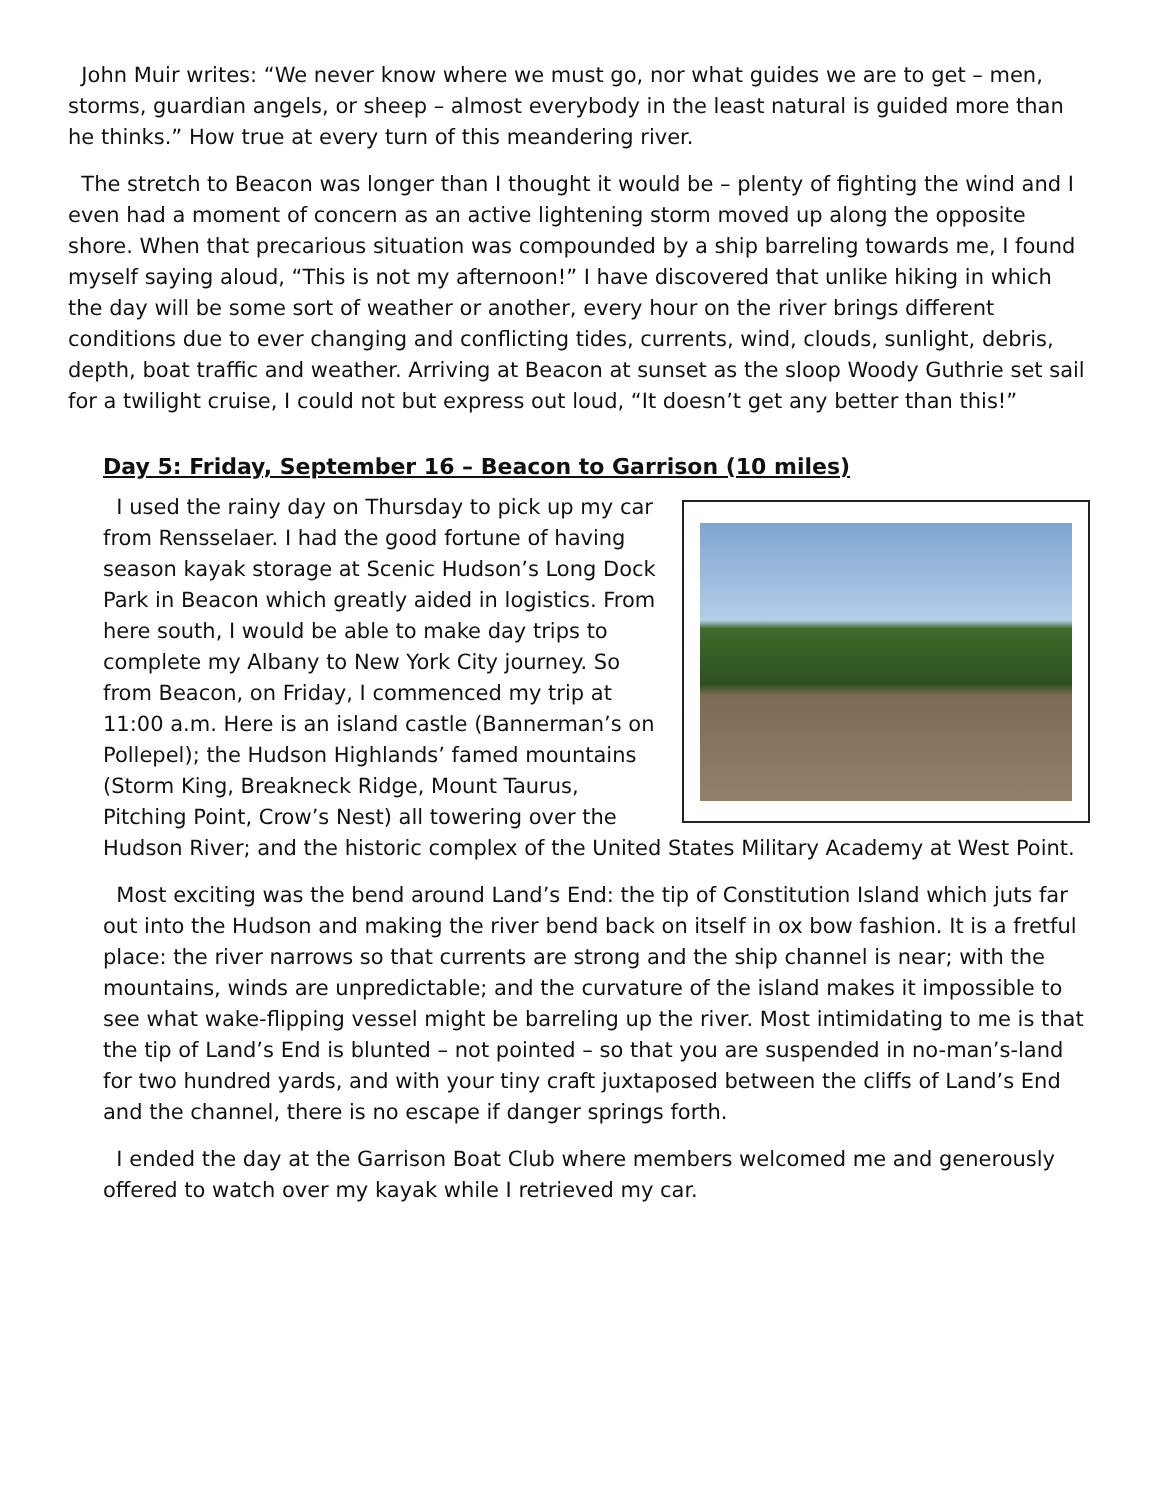John Muir writes: “We never know where we must go, nor what guides we are to get – men, storms, guardian angels, or sheep – almost everybody in the least natural is guided more than he thinks.” How true at every turn of this meandering river.
The stretch to Beacon was longer than I thought it would be – plenty of fighting the wind and I even had a moment of concern as an active lightening storm moved up along the opposite shore. When that precarious situation was compounded by a ship barreling towards me, I found myself saying aloud, “This is not my afternoon!” I have discovered that unlike hiking in which the day will be some sort of weather or another, every hour on the river brings different conditions due to ever changing and conflicting tides, currents, wind, clouds, sunlight, debris, depth, boat traffic and weather. Arriving at Beacon at sunset as the sloop Woody Guthrie set sail for a twilight cruise, I could not but express out loud, “It doesn’t get any better than this!”
Day 5: Friday, September 16 – Beacon to Garrison (10 miles)
I used the rainy day on Thursday to pick up my car from Rensselaer. I had the good fortune of having season kayak storage at Scenic Hudson’s Long Dock Park in Beacon which greatly aided in logistics. From here south, I would be able to make day trips to complete my Albany to New York City journey. So from Beacon, on Friday, I commenced my trip at 11:00 a.m. Here is an island castle (Bannerman’s on Pollepel); the Hudson Highlands’ famed mountains (Storm King, Breakneck Ridge, Mount Taurus, Pitching Point, Crow’s Nest) all towering over the Hudson River; and the historic complex of the United States Military Academy at West Point.
Most exciting was the bend around Land’s End: the tip of Constitution Island which juts far out into the Hudson and making the river bend back on itself in ox bow fashion. It is a fretful place: the river narrows so that currents are strong and the ship channel is near; with the mountains, winds are unpredictable; and the curvature of the island makes it impossible to see what wake-flipping vessel might be barreling up the river. Most intimidating to me is that the tip of Land’s End is blunted – not pointed – so that you are suspended in no-man’s-land for two hundred yards, and with your tiny craft juxtaposed between the cliffs of Land’s End and the channel, there is no escape if danger springs forth.
I ended the day at the Garrison Boat Club where members welcomed me and generously offered to watch over my kayak while I retrieved my car.